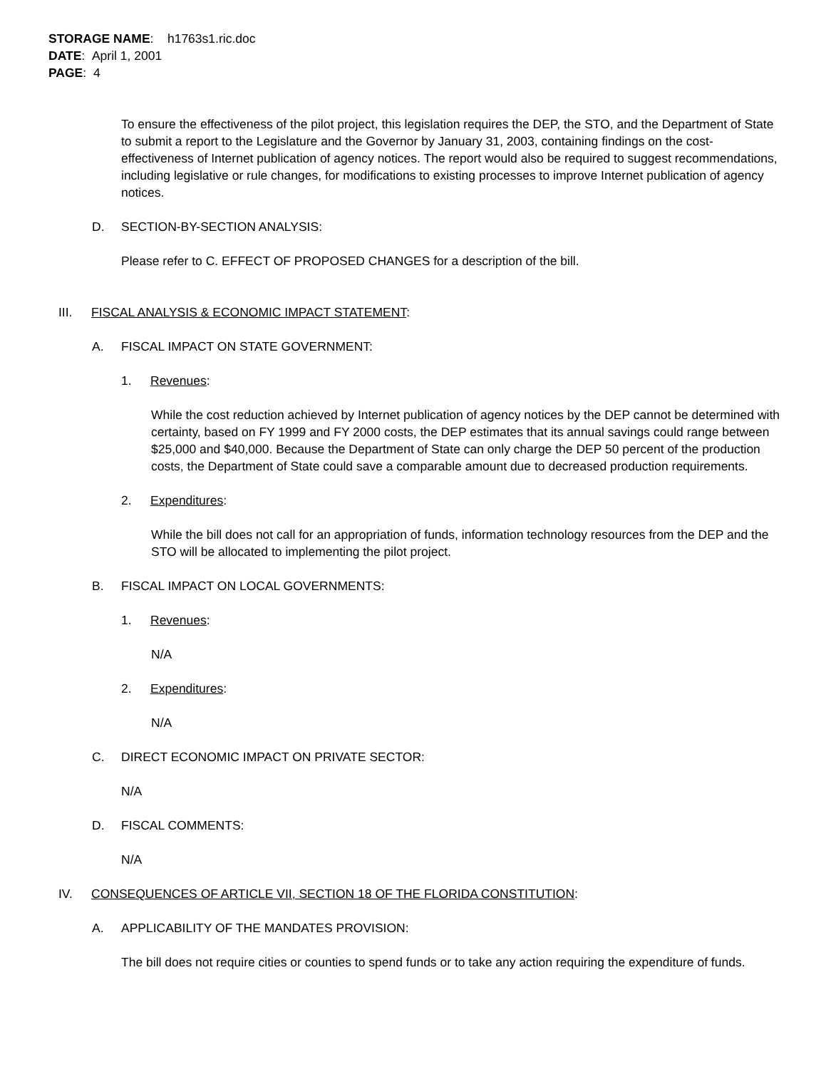STORAGE NAME: h1763s1.ric.doc
DATE: April 1, 2001
PAGE: 4
To ensure the effectiveness of the pilot project, this legislation requires the DEP, the STO, and the Department of State to submit a report to the Legislature and the Governor by January 31, 2003, containing findings on the cost-effectiveness of Internet publication of agency notices. The report would also be required to suggest recommendations, including legislative or rule changes, for modifications to existing processes to improve Internet publication of agency notices.
D. SECTION-BY-SECTION ANALYSIS:
Please refer to C. EFFECT OF PROPOSED CHANGES for a description of the bill.
III. FISCAL ANALYSIS & ECONOMIC IMPACT STATEMENT:
A. FISCAL IMPACT ON STATE GOVERNMENT:
1. Revenues:
While the cost reduction achieved by Internet publication of agency notices by the DEP cannot be determined with certainty, based on FY 1999 and FY 2000 costs, the DEP estimates that its annual savings could range between $25,000 and $40,000. Because the Department of State can only charge the DEP 50 percent of the production costs, the Department of State could save a comparable amount due to decreased production requirements.
2. Expenditures:
While the bill does not call for an appropriation of funds, information technology resources from the DEP and the STO will be allocated to implementing the pilot project.
B. FISCAL IMPACT ON LOCAL GOVERNMENTS:
1. Revenues:
N/A
2. Expenditures:
N/A
C. DIRECT ECONOMIC IMPACT ON PRIVATE SECTOR:
N/A
D. FISCAL COMMENTS:
N/A
IV. CONSEQUENCES OF ARTICLE VII, SECTION 18 OF THE FLORIDA CONSTITUTION:
A. APPLICABILITY OF THE MANDATES PROVISION:
The bill does not require cities or counties to spend funds or to take any action requiring the expenditure of funds.